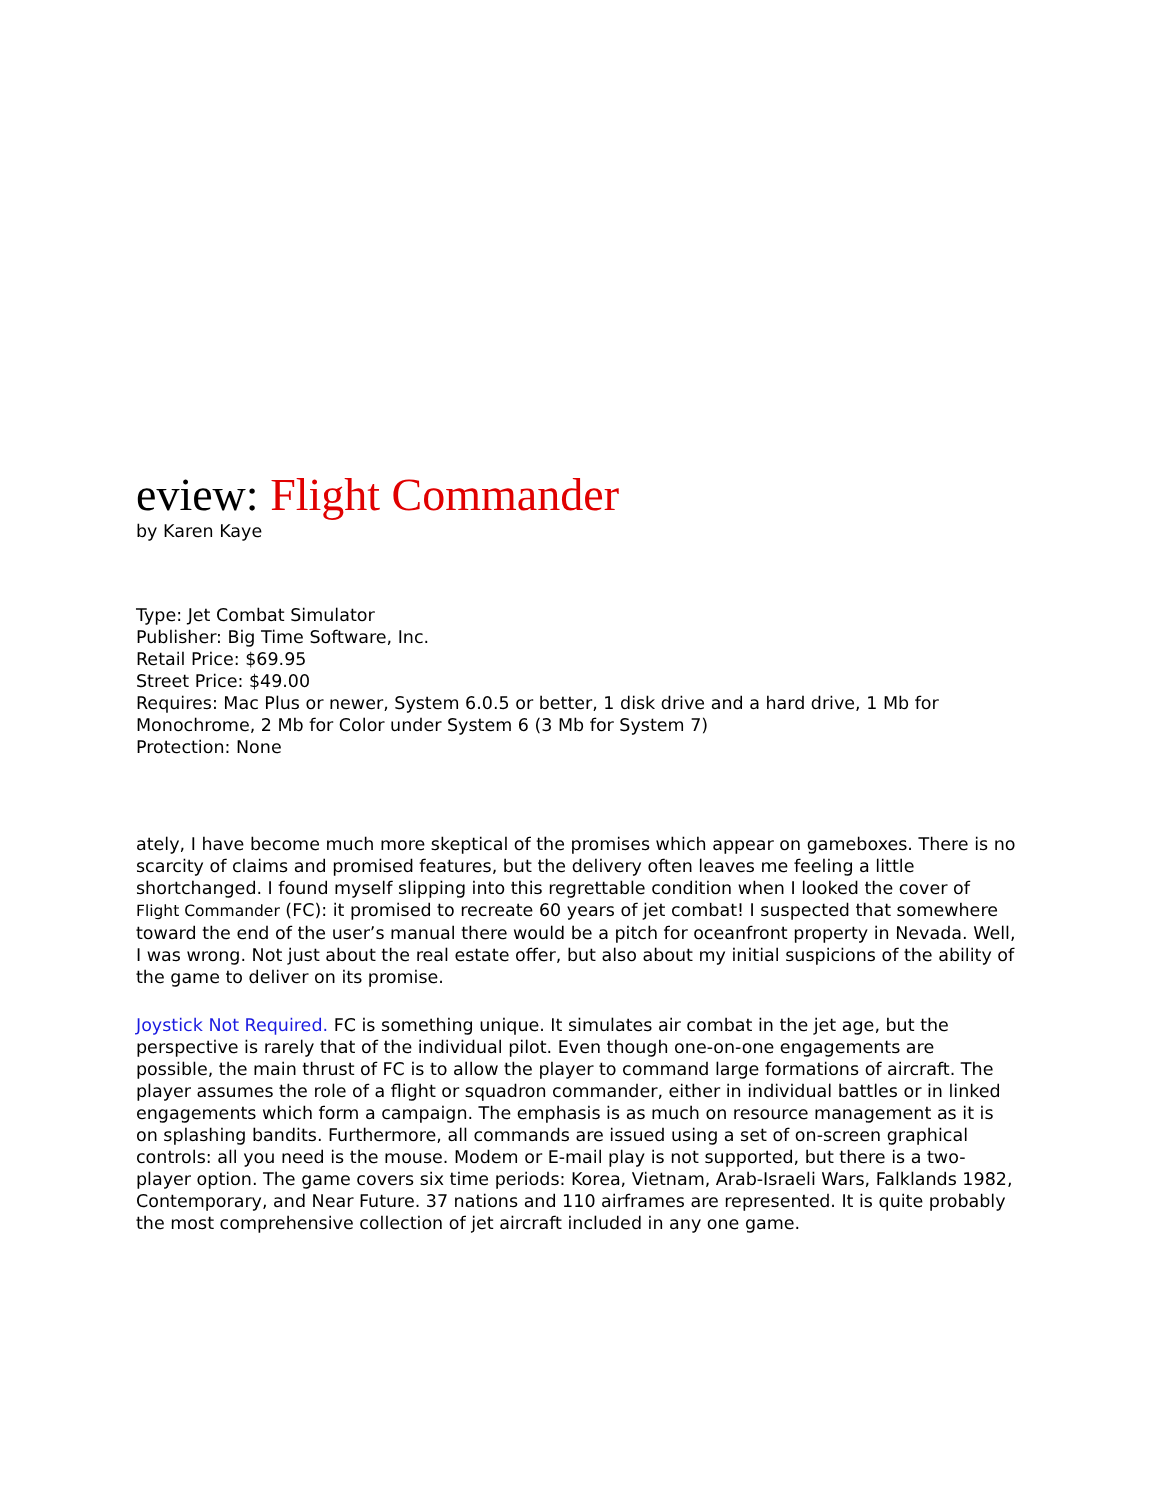eview: Flight Commander
by Karen Kaye
Type: Jet Combat Simulator
Publisher: Big Time Software, Inc.
Retail Price: $69.95
Street Price: $49.00
Requires: Mac Plus or newer, System 6.0.5 or better, 1 disk drive and a hard drive, 1 Mb for Monochrome, 2 Mb for Color under System 6 (3 Mb for System 7)
Protection: None
ately, I have become much more skeptical of the promises which appear on gameboxes. There is no scarcity of claims and promised features, but the delivery often leaves me feeling a little shortchanged. I found myself slipping into this regrettable condition when I looked the cover of Flight Commander (FC): it promised to recreate 60 years of jet combat! I suspected that somewhere toward the end of the user’s manual there would be a pitch for oceanfront property in Nevada. Well, I was wrong. Not just about the real estate offer, but also about my initial suspicions of the ability of the game to deliver on its promise.
Joystick Not Required. FC is something unique. It simulates air combat in the jet age, but the perspective is rarely that of the individual pilot. Even though one-on-one engagements are possible, the main thrust of FC is to allow the player to command large formations of aircraft. The player assumes the role of a flight or squadron commander, either in individual battles or in linked engagements which form a campaign. The emphasis is as much on resource management as it is on splashing bandits. Furthermore, all commands are issued using a set of on-screen graphical controls: all you need is the mouse. Modem or E-mail play is not supported, but there is a two-player option. The game covers six time periods: Korea, Vietnam, Arab-Israeli Wars, Falklands 1982, Contemporary, and Near Future. 37 nations and 110 airframes are represented. It is quite probably the most comprehensive collection of jet aircraft included in any one game.